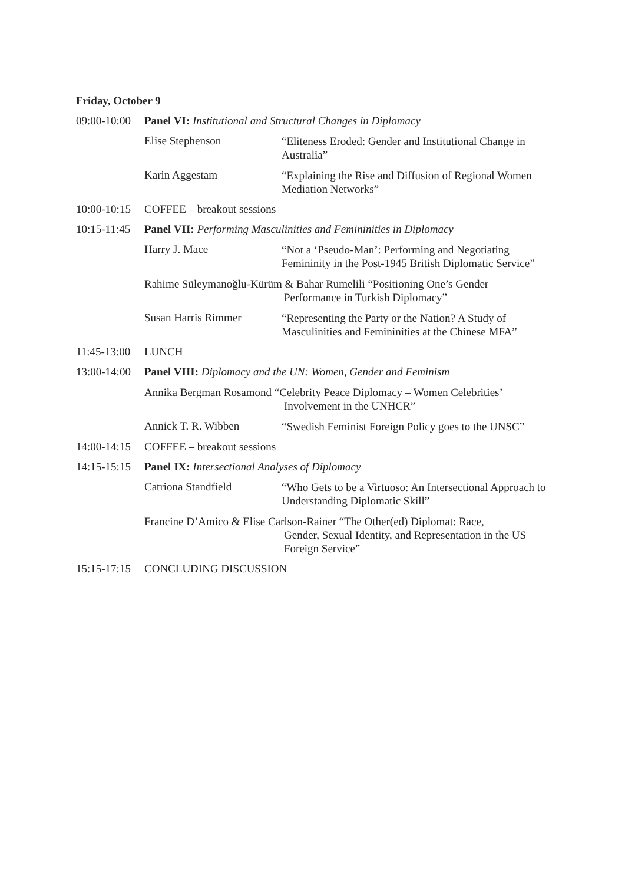Friday, October 9
09:00-10:00
Panel VI: Institutional and Structural Changes in Diplomacy
Elise Stephenson
“Eliteness Eroded: Gender and Institutional Change in Australia”
Karin Aggestam
“Explaining the Rise and Diffusion of Regional Women Mediation Networks”
10:00-10:15
COFFEE – breakout sessions
10:15-11:45
Panel VII: Performing Masculinities and Femininities in Diplomacy
Harry J. Mace
“Not a ‘Pseudo-Man’: Performing and Negotiating Femininity in the Post-1945 British Diplomatic Service”
Rahime Süleymanoğlu-Kürüm & Bahar Rumelili “Positioning One’s Gender
Performance in Turkish Diplomacy”
Susan Harris Rimmer
“Representing the Party or the Nation? A Study of Masculinities and Femininities at the Chinese MFA”
11:45-13:00
LUNCH
13:00-14:00
Panel VIII: Diplomacy and the UN: Women, Gender and Feminism
Annika Bergman Rosamond “Celebrity Peace Diplomacy – Women Celebrities’
Involvement in the UNHCR”
Annick T. R. Wibben
“Swedish Feminist Foreign Policy goes to the UNSC”
14:00-14:15
COFFEE – breakout sessions
14:15-15:15
Panel IX: Intersectional Analyses of Diplomacy
Catriona Standfield
“Who Gets to be a Virtuoso: An Intersectional Approach to Understanding Diplomatic Skill”
Francine D’Amico & Elise Carlson-Rainer “The Other(ed) Diplomat: Race,
Gender, Sexual Identity, and Representation in the US
Foreign Service”
15:15-17:15
CONCLUDING DISCUSSION